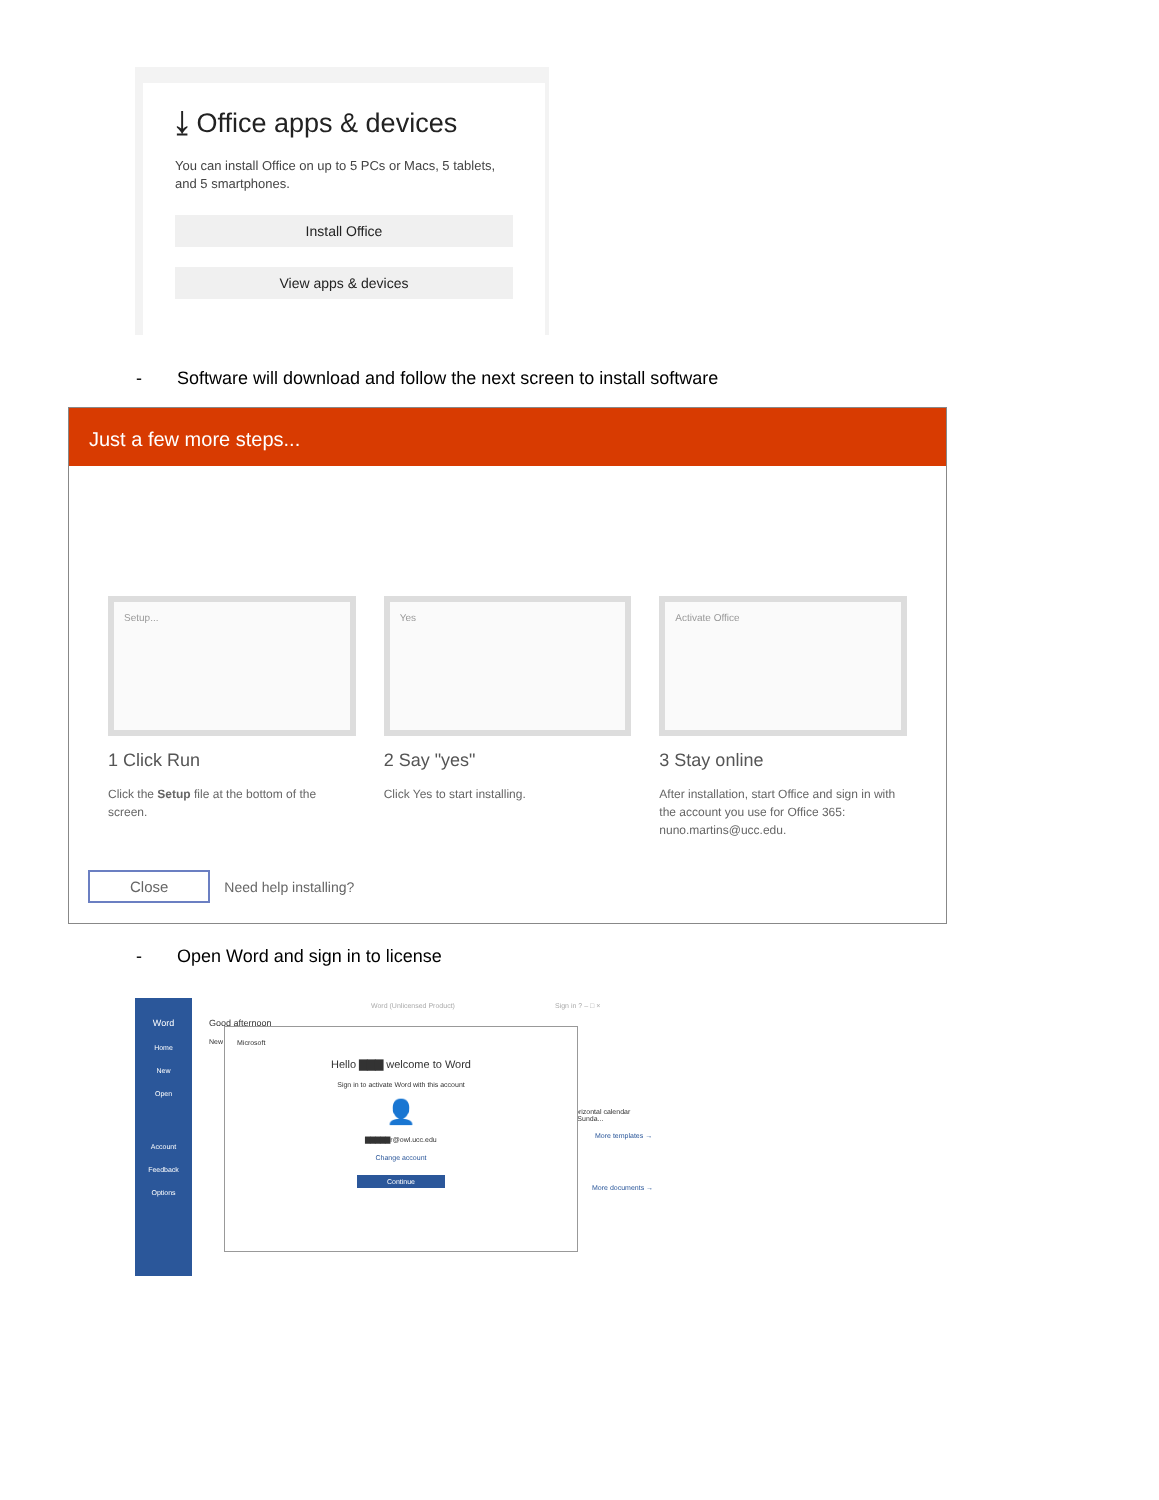⤓ Office apps & devices
You can install Office on up to 5 PCs or Macs, 5 tablets, and 5 smartphones.
Install Office
View apps & devices
- Software will download and follow the next screen to install software
Just a few more steps...
Setup...
1 Click Run
Click the Setup file at the bottom of the screen.
Yes
2 Say "yes"
Click Yes to start installing.
Activate Office
3 Stay online
After installation, start Office and sign in with the account you use for Office 365: nuno.martins@ucc.edu.
Close Need help installing?
- Open Word and sign in to license
Word
Home
New
Open
Account
Feedback
Options
Word (Unlicensed Product) Sign in ? – □ ×
Good afternoon
New
orizontal calendar (Sunda...
More templates →
More documents →
Microsoft
Hello ▇▇▇ welcome to Word
Sign in to activate Word with this account
👤
▇▇▇▇▇r@owl.ucc.edu
Change account
Continue